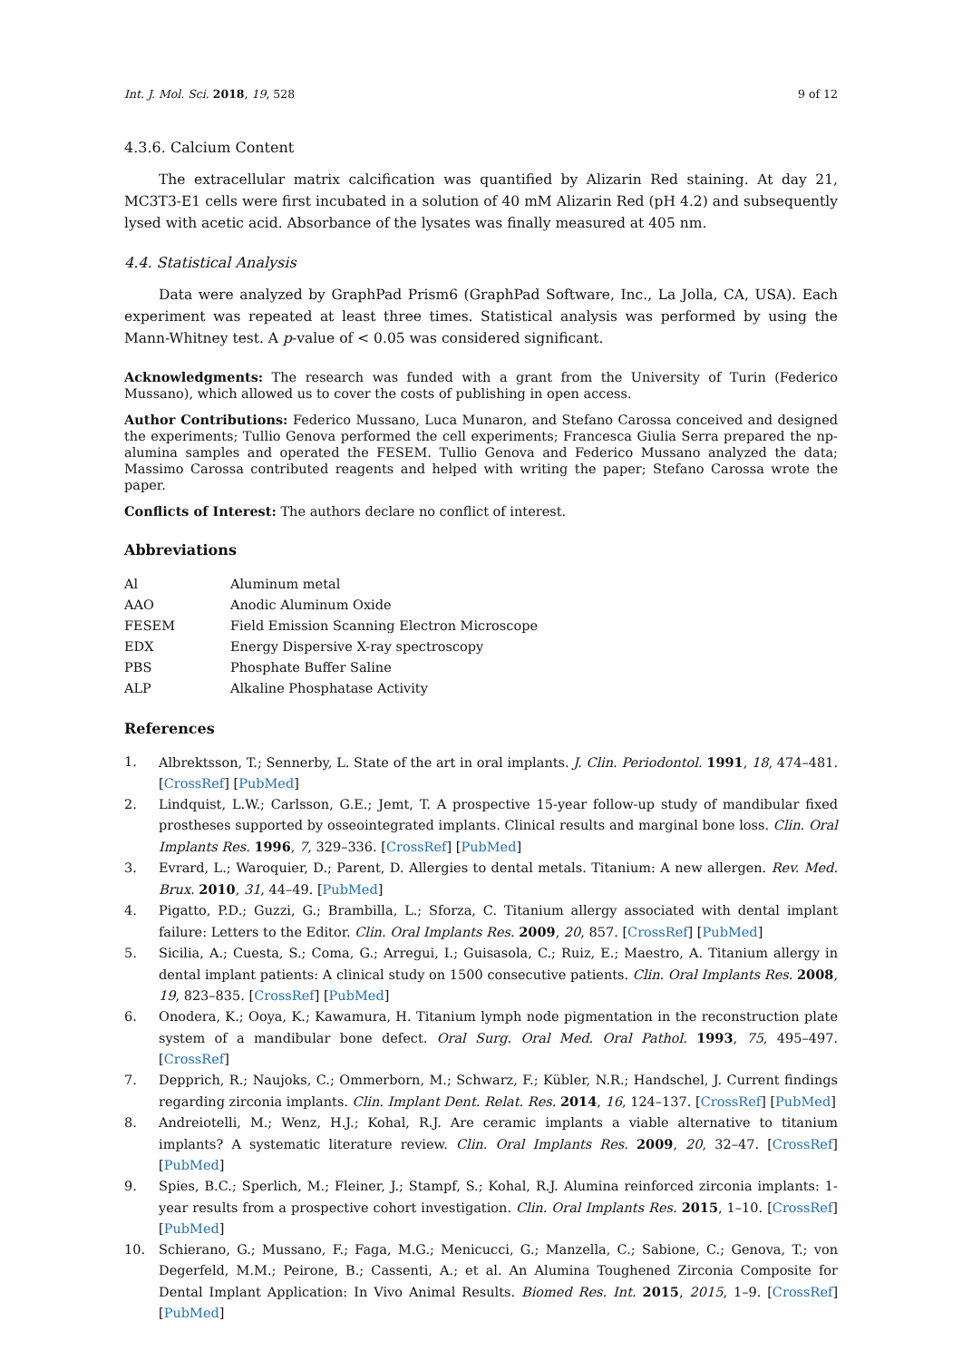Int. J. Mol. Sci. 2018, 19, 528 9 of 12
4.3.6. Calcium Content
The extracellular matrix calcification was quantified by Alizarin Red staining. At day 21, MC3T3-E1 cells were first incubated in a solution of 40 mM Alizarin Red (pH 4.2) and subsequently lysed with acetic acid. Absorbance of the lysates was finally measured at 405 nm.
4.4. Statistical Analysis
Data were analyzed by GraphPad Prism6 (GraphPad Software, Inc., La Jolla, CA, USA). Each experiment was repeated at least three times. Statistical analysis was performed by using the Mann-Whitney test. A p-value of < 0.05 was considered significant.
Acknowledgments: The research was funded with a grant from the University of Turin (Federico Mussano), which allowed us to cover the costs of publishing in open access.
Author Contributions: Federico Mussano, Luca Munaron, and Stefano Carossa conceived and designed the experiments; Tullio Genova performed the cell experiments; Francesca Giulia Serra prepared the np-alumina samples and operated the FESEM. Tullio Genova and Federico Mussano analyzed the data; Massimo Carossa contributed reagents and helped with writing the paper; Stefano Carossa wrote the paper.
Conflicts of Interest: The authors declare no conflict of interest.
Abbreviations
| Al | Aluminum metal |
| AAO | Anodic Aluminum Oxide |
| FESEM | Field Emission Scanning Electron Microscope |
| EDX | Energy Dispersive X-ray spectroscopy |
| PBS | Phosphate Buffer Saline |
| ALP | Alkaline Phosphatase Activity |
References
1. Albrektsson, T.; Sennerby, L. State of the art in oral implants. J. Clin. Periodontol. 1991, 18, 474–481. [CrossRef] [PubMed]
2. Lindquist, L.W.; Carlsson, G.E.; Jemt, T. A prospective 15-year follow-up study of mandibular fixed prostheses supported by osseointegrated implants. Clinical results and marginal bone loss. Clin. Oral Implants Res. 1996, 7, 329–336. [CrossRef] [PubMed]
3. Evrard, L.; Waroquier, D.; Parent, D. Allergies to dental metals. Titanium: A new allergen. Rev. Med. Brux. 2010, 31, 44–49. [PubMed]
4. Pigatto, P.D.; Guzzi, G.; Brambilla, L.; Sforza, C. Titanium allergy associated with dental implant failure: Letters to the Editor. Clin. Oral Implants Res. 2009, 20, 857. [CrossRef] [PubMed]
5. Sicilia, A.; Cuesta, S.; Coma, G.; Arregui, I.; Guisasola, C.; Ruiz, E.; Maestro, A. Titanium allergy in dental implant patients: A clinical study on 1500 consecutive patients. Clin. Oral Implants Res. 2008, 19, 823–835. [CrossRef] [PubMed]
6. Onodera, K.; Ooya, K.; Kawamura, H. Titanium lymph node pigmentation in the reconstruction plate system of a mandibular bone defect. Oral Surg. Oral Med. Oral Pathol. 1993, 75, 495–497. [CrossRef]
7. Depprich, R.; Naujoks, C.; Ommerborn, M.; Schwarz, F.; Kübler, N.R.; Handschel, J. Current findings regarding zirconia implants. Clin. Implant Dent. Relat. Res. 2014, 16, 124–137. [CrossRef] [PubMed]
8. Andreiotelli, M.; Wenz, H.J.; Kohal, R.J. Are ceramic implants a viable alternative to titanium implants? A systematic literature review. Clin. Oral Implants Res. 2009, 20, 32–47. [CrossRef] [PubMed]
9. Spies, B.C.; Sperlich, M.; Fleiner, J.; Stampf, S.; Kohal, R.J. Alumina reinforced zirconia implants: 1-year results from a prospective cohort investigation. Clin. Oral Implants Res. 2015, 1–10. [CrossRef] [PubMed]
10. Schierano, G.; Mussano, F.; Faga, M.G.; Menicucci, G.; Manzella, C.; Sabione, C.; Genova, T.; von Degerfeld, M.M.; Peirone, B.; Cassenti, A.; et al. An Alumina Toughened Zirconia Composite for Dental Implant Application: In Vivo Animal Results. Biomed Res. Int. 2015, 2015, 1–9. [CrossRef] [PubMed]